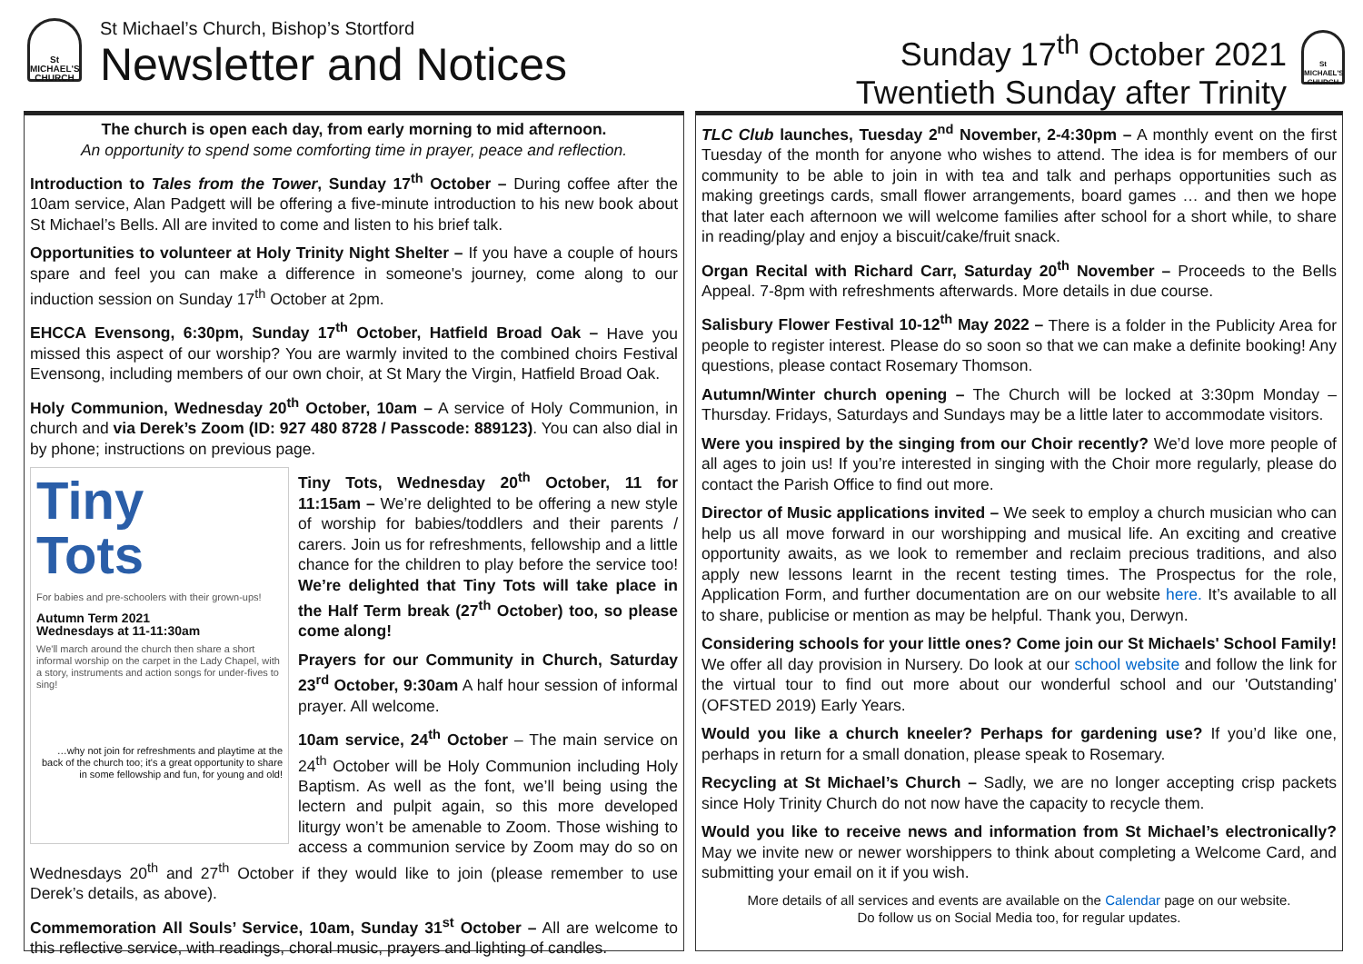St
MICHAEL'S
CHURCH
St Michael’s Church, Bishop’s Stortford
Newsletter and Notices
Sunday 17<sup>th</sup> October 2021
Twentieth Sunday after Trinity
St
MICHAEL'S
CHURCH
The church is open each day, from early morning to mid afternoon.
An opportunity to spend some comforting time in prayer, peace and reflection.
Introduction to Tales from the Tower, Sunday 17<sup>th</sup> October – During coffee after the 10am service, Alan Padgett will be offering a five-minute introduction to his new book about St Michael’s Bells. All are invited to come and listen to his brief talk.
Opportunities to volunteer at Holy Trinity Night Shelter – If you have a couple of hours spare and feel you can make a difference in someone's journey, come along to our induction session on Sunday 17<sup>th</sup> October at 2pm.
EHCCA Evensong, 6:30pm, Sunday 17<sup>th</sup> October, Hatfield Broad Oak – Have you missed this aspect of our worship? You are warmly invited to the combined choirs Festival Evensong, including members of our own choir, at St Mary the Virgin, Hatfield Broad Oak.
Holy Communion, Wednesday 20<sup>th</sup> October, 10am – A service of Holy Communion, in church and via Derek’s Zoom (ID: 927 480 8728 / Passcode: 889123). You can also dial in by phone; instructions on previous page.
Tiny
Tots
For babies and pre-schoolers with their grown-ups!
Autumn Term 2021
Wednesdays at 11-11:30am
We'll march around the church then share a short informal worship on the carpet in the Lady Chapel, with a story, instruments and action songs for under-fives to sing!
…why not join for refreshments and playtime at the back of the church too; it's a great opportunity to share in some fellowship and fun, for young and old!
Tiny Tots, Wednesday 20<sup>th</sup> October, 11 for 11:15am – We’re delighted to be offering a new style of worship for babies/toddlers and their parents / carers. Join us for refreshments, fellowship and a little chance for the children to play before the service too! We’re delighted that Tiny Tots will take place in the Half Term break (27<sup>th</sup> October) too, so please come along!
Prayers for our Community in Church, Saturday 23<sup>rd</sup> October, 9:30am A half hour session of informal prayer. All welcome.
10am service, 24<sup>th</sup> October – The main service on 24<sup>th</sup> October will be Holy Communion including Holy Baptism. As well as the font, we’ll being using the lectern and pulpit again, so this more developed liturgy won’t be amenable to Zoom. Those wishing to access a communion service by Zoom may do so on Wednesdays 20<sup>th</sup> and 27<sup>th</sup> October if they would like to join (please remember to use Derek’s details, as above).
Commemoration All Souls’ Service, 10am, Sunday 31<sup>st</sup> October – All are welcome to this reflective service, with readings, choral music, prayers and lighting of candles.
TLC Club launches, Tuesday 2<sup>nd</sup> November, 2-4:30pm – A monthly event on the first Tuesday of the month for anyone who wishes to attend. The idea is for members of our community to be able to join in with tea and talk and perhaps opportunities such as making greetings cards, small flower arrangements, board games … and then we hope that later each afternoon we will welcome families after school for a short while, to share in reading/play and enjoy a biscuit/cake/fruit snack.
Organ Recital with Richard Carr, Saturday 20<sup>th</sup> November – Proceeds to the Bells Appeal. 7-8pm with refreshments afterwards. More details in due course.
Salisbury Flower Festival 10-12<sup>th</sup> May 2022 – There is a folder in the Publicity Area for people to register interest. Please do so soon so that we can make a definite booking! Any questions, please contact Rosemary Thomson.
Autumn/Winter church opening – The Church will be locked at 3:30pm Monday – Thursday. Fridays, Saturdays and Sundays may be a little later to accommodate visitors.
Were you inspired by the singing from our Choir recently? We’d love more people of all ages to join us! If you’re interested in singing with the Choir more regularly, please do contact the Parish Office to find out more.
Director of Music applications invited – We seek to employ a church musician who can help us all move forward in our worshipping and musical life. An exciting and creative opportunity awaits, as we look to remember and reclaim precious traditions, and also apply new lessons learnt in the recent testing times. The Prospectus for the role, Application Form, and further documentation are on our website here. It’s available to all to share, publicise or mention as may be helpful. Thank you, Derwyn.
Considering schools for your little ones? Come join our St Michaels' School Family! We offer all day provision in Nursery. Do look at our school website and follow the link for the virtual tour to find out more about our wonderful school and our 'Outstanding' (OFSTED 2019) Early Years.
Would you like a church kneeler? Perhaps for gardening use? If you’d like one, perhaps in return for a small donation, please speak to Rosemary.
Recycling at St Michael’s Church – Sadly, we are no longer accepting crisp packets since Holy Trinity Church do not now have the capacity to recycle them.
Would you like to receive news and information from St Michael’s electronically? May we invite new or newer worshippers to think about completing a Welcome Card, and submitting your email on it if you wish.
More details of all services and events are available on the Calendar page on our website.
Do follow us on Social Media too, for regular updates.